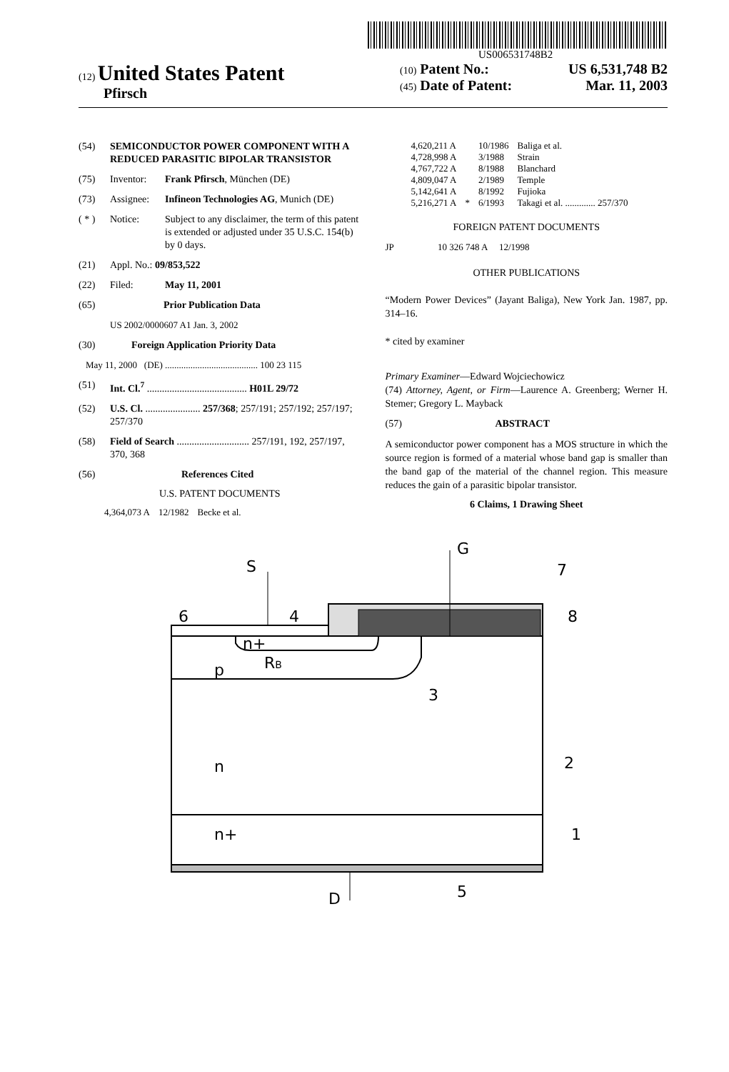US006531748B2
(12) United States Patent
Pfirsch
(10) Patent No.: US 6,531,748 B2
(45) Date of Patent: Mar. 11, 2003
(54) SEMICONDUCTOR POWER COMPONENT WITH A REDUCED PARASITIC BIPOLAR TRANSISTOR
(75) Inventor: Frank Pfirsch, München (DE)
(73) Assignee: Infineon Technologies AG, Munich (DE)
( * ) Notice: Subject to any disclaimer, the term of this patent is extended or adjusted under 35 U.S.C. 154(b) by 0 days.
(21) Appl. No.: 09/853,522
(22) Filed: May 11, 2001
(65) Prior Publication Data
US 2002/0000607 A1 Jan. 3, 2002
(30) Foreign Application Priority Data
May 11, 2000 (DE) ........................................ 100 23 115
(51) Int. Cl.<sup>7</sup> ........................................ H01L 29/72
(52) U.S. Cl. ...................... 257/368; 257/191; 257/192; 257/197; 257/370
(58) Field of Search ............................. 257/191, 192, 257/197, 370, 368
(56) References Cited
U.S. PATENT DOCUMENTS
| 4,364,073 A | 12/1982 | Becke et al. |
| 4,620,211 A | | 10/1986 | Baliga et al. |
| 4,728,998 A | | 3/1988 | Strain |
| 4,767,722 A | | 8/1988 | Blanchard |
| 4,809,047 A | | 2/1989 | Temple |
| 5,142,641 A | | 8/1992 | Fujioka |
| 5,216,271 A | * | 6/1993 | Takagi et al. ............. 257/370 |
FOREIGN PATENT DOCUMENTS
JP 10 326 748 A 12/1998
OTHER PUBLICATIONS
“Modern Power Devices” (Jayant Baliga), New York Jan. 1987, pp. 314–16.
* cited by examiner
Primary Examiner—Edward Wojciechowicz
(74) Attorney, Agent, or Firm—Laurence A. Greenberg; Werner H. Stemer; Gregory L. Mayback
(57) ABSTRACT
A semiconductor power component has a MOS structure in which the source region is formed of a material whose band gap is smaller than the band gap of the material of the channel region. This measure reduces the gain of a parasitic bipolar transistor.
6 Claims, 1 Drawing Sheet
S
G
7
8
6
4
n+
p
RB
3
n
2
n+
1
D
5